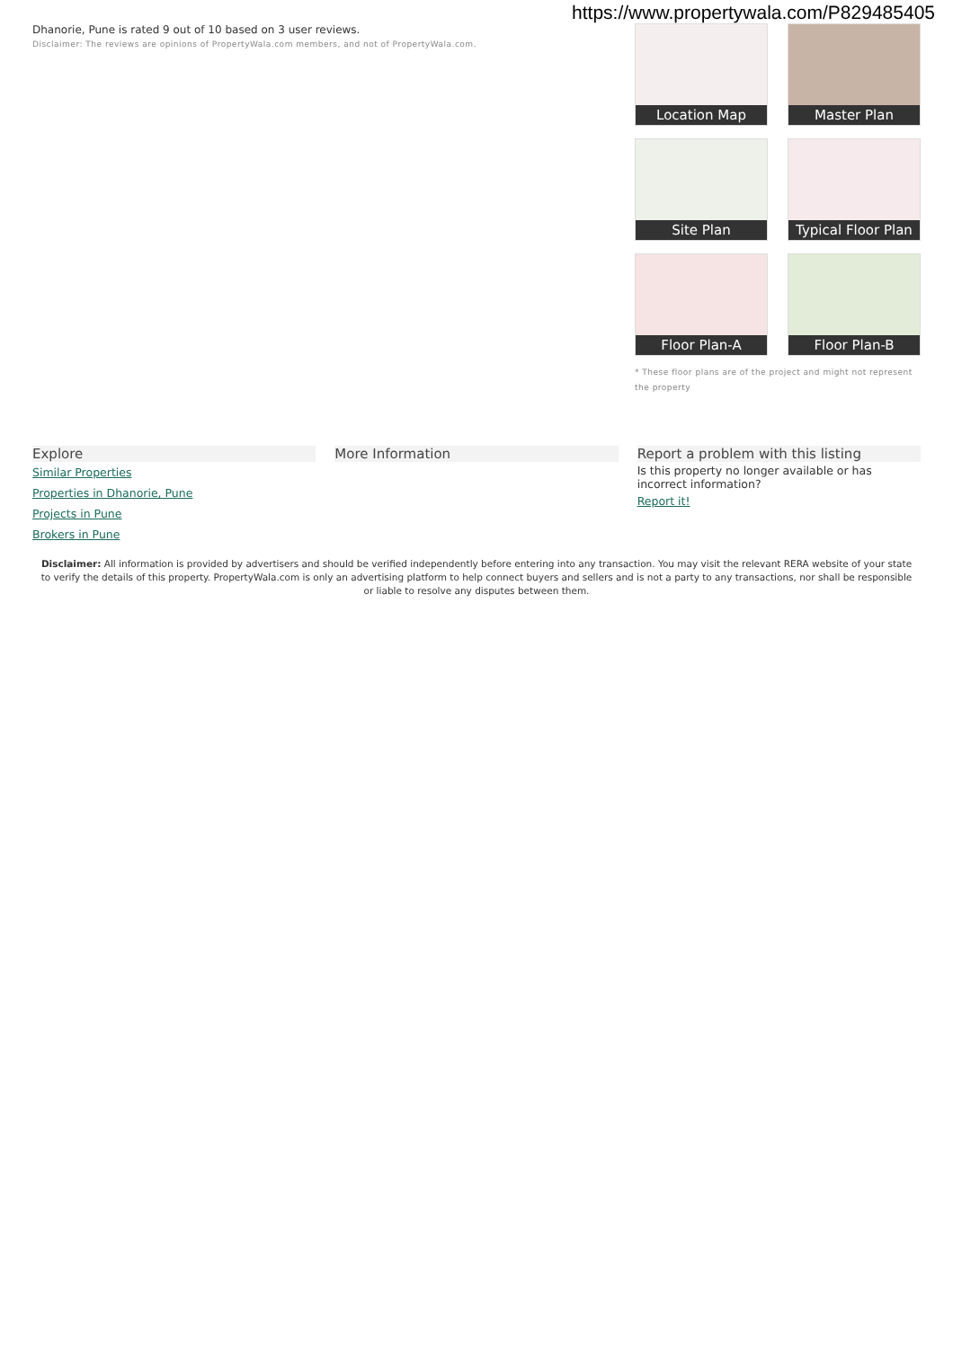https://www.propertywala.com/P829485405
Dhanorie, Pune is rated 9 out of 10 based on 3 user reviews.
Disclaimer: The reviews are opinions of PropertyWala.com members, and not of PropertyWala.com.
Location Map
Master Plan
Site Plan
Typical Floor Plan
Floor Plan-A
Floor Plan-B
* These floor plans are of the project and might not represent the property
Explore
Similar Properties
Properties in Dhanorie, Pune
Projects in Pune
Brokers in Pune
More Information Report a problem with this listing
Is this property no longer available or has incorrect information?
Report it!
Disclaimer: All information is provided by advertisers and should be verified independently before entering into any transaction. You may visit the relevant RERA website of your state to verify the details of this property. PropertyWala.com is only an advertising platform to help connect buyers and sellers and is not a party to any transactions, nor shall be responsible or liable to resolve any disputes between them.